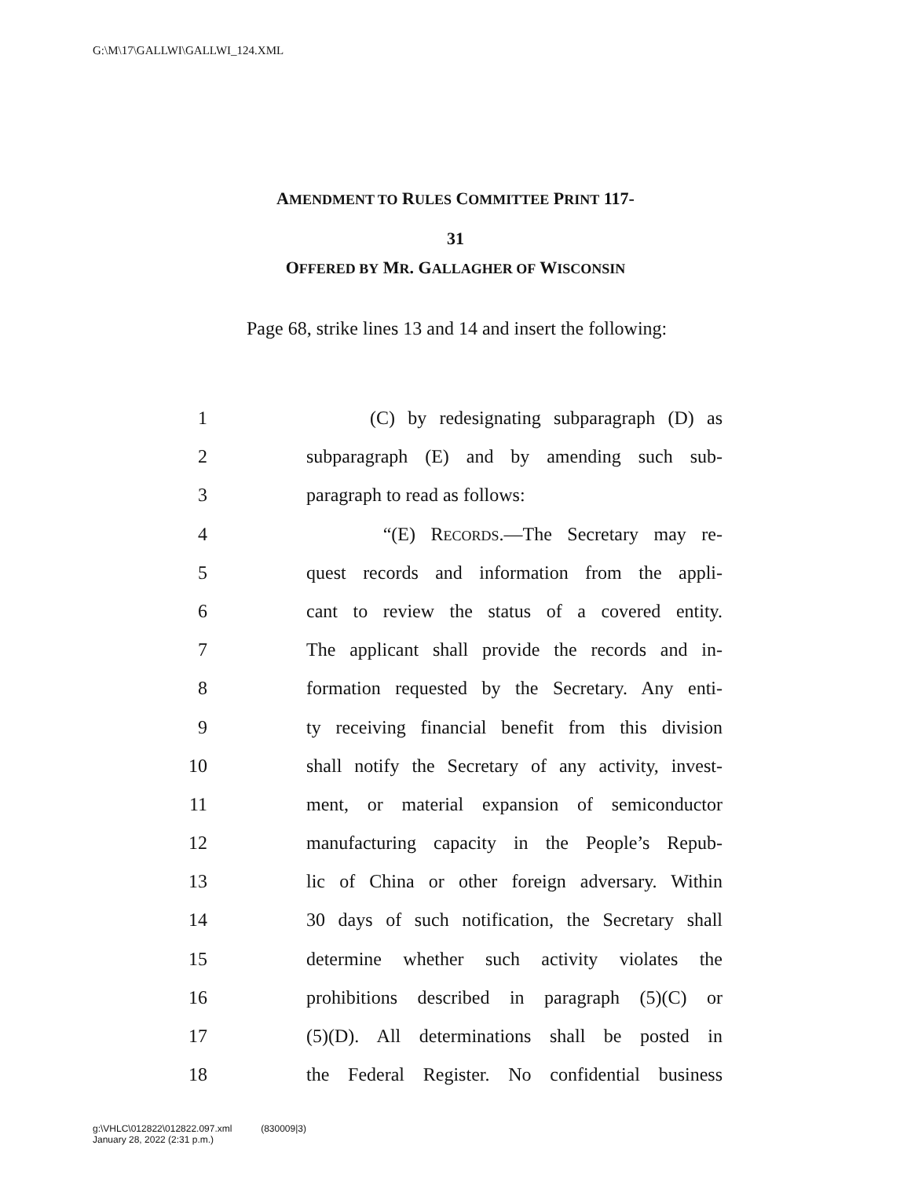G:\M\17\GALLWI\GALLWI_124.XML
AMENDMENT TO RULES COMMITTEE PRINT 117-
31
OFFERED BY MR. GALLAGHER OF WISCONSIN
Page 68, strike lines 13 and 14 and insert the following:
1 (C) by redesignating subparagraph (D) as
2 subparagraph (E) and by amending such sub-
3 paragraph to read as follows:
4 “(E) RECORDS.—The Secretary may re-
5 quest records and information from the appli-
6 cant to review the status of a covered entity.
7 The applicant shall provide the records and in-
8 formation requested by the Secretary. Any enti-
9 ty receiving financial benefit from this division
10 shall notify the Secretary of any activity, invest-
11 ment, or material expansion of semiconductor
12 manufacturing capacity in the People’s Repub-
13 lic of China or other foreign adversary. Within
14 30 days of such notification, the Secretary shall
15 determine whether such activity violates the
16 prohibitions described in paragraph (5)(C) or
17 (5)(D). All determinations shall be posted in
18 the Federal Register. No confidential business
g:\VHLC\012822\012822.097.xml (830009|3)
January 28, 2022 (2:31 p.m.)